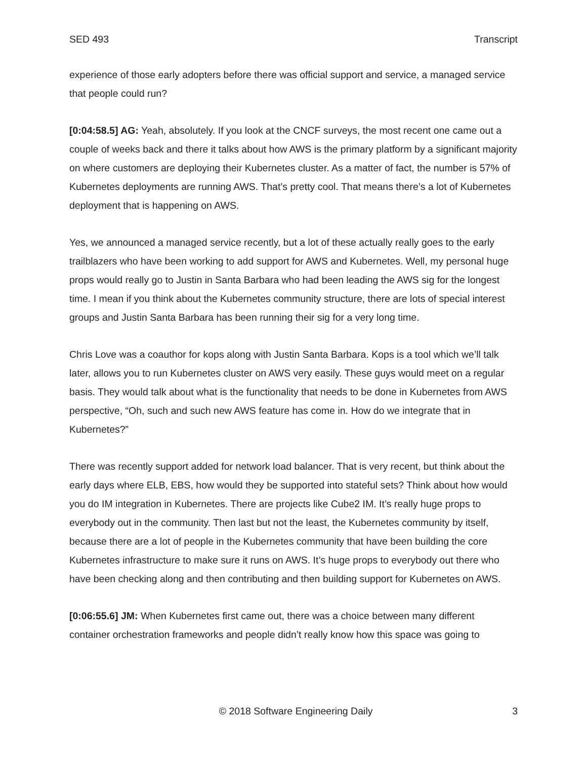SED 493 Transcript
experience of those early adopters before there was official support and service, a managed service that people could run?
[0:04:58.5] AG: Yeah, absolutely. If you look at the CNCF surveys, the most recent one came out a couple of weeks back and there it talks about how AWS is the primary platform by a significant majority on where customers are deploying their Kubernetes cluster. As a matter of fact, the number is 57% of Kubernetes deployments are running AWS. That’s pretty cool. That means there’s a lot of Kubernetes deployment that is happening on AWS.
Yes, we announced a managed service recently, but a lot of these actually really goes to the early trailblazers who have been working to add support for AWS and Kubernetes. Well, my personal huge props would really go to Justin in Santa Barbara who had been leading the AWS sig for the longest time. I mean if you think about the Kubernetes community structure, there are lots of special interest groups and Justin Santa Barbara has been running their sig for a very long time.
Chris Love was a coauthor for kops along with Justin Santa Barbara. Kops is a tool which we’ll talk later, allows you to run Kubernetes cluster on AWS very easily. These guys would meet on a regular basis. They would talk about what is the functionality that needs to be done in Kubernetes from AWS perspective, “Oh, such and such new AWS feature has come in. How do we integrate that in Kubernetes?”
There was recently support added for network load balancer. That is very recent, but think about the early days where ELB, EBS, how would they be supported into stateful sets? Think about how would you do IM integration in Kubernetes. There are projects like Cube2 IM. It’s really huge props to everybody out in the community. Then last but not the least, the Kubernetes community by itself, because there are a lot of people in the Kubernetes community that have been building the core Kubernetes infrastructure to make sure it runs on AWS. It’s huge props to everybody out there who have been checking along and then contributing and then building support for Kubernetes on AWS.
[0:06:55.6] JM: When Kubernetes first came out, there was a choice between many different container orchestration frameworks and people didn’t really know how this space was going to
© 2018 Software Engineering Daily 3